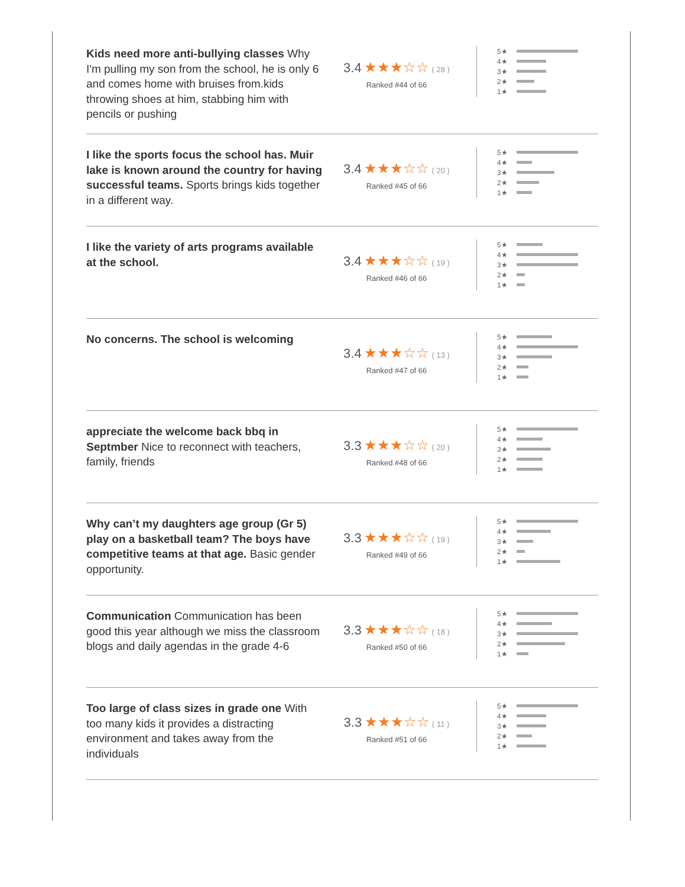Kids need more anti-bullying classes Why I'm pulling my son from the school, he is only 6 and comes home with bruises from.kids throwing shoes at him, stabbing him with pencils or pushing
3.4 ★★★☆☆ ( 28 )
Ranked #44 of 66
5 ★
4 ★
3 ★
2 ★
1 ★
I like the sports focus the school has. Muir lake is known around the country for having successful teams. Sports brings kids together in a different way.
3.4 ★★★☆☆ ( 20 )
Ranked #45 of 66
5 ★
4 ★
3 ★
2 ★
1 ★
I like the variety of arts programs available at the school.
3.4 ★★★☆☆ ( 19 )
Ranked #46 of 66
5 ★
4 ★
3 ★
2 ★
1 ★
No concerns. The school is welcoming
3.4 ★★★☆☆ ( 13 )
Ranked #47 of 66
5 ★
4 ★
3 ★
2 ★
1 ★
appreciate the welcome back bbq in Septmber Nice to reconnect with teachers, family, friends
3.3 ★★★☆☆ ( 20 )
Ranked #48 of 66
5 ★
4 ★
3 ★
2 ★
1 ★
Why can’t my daughters age group (Gr 5) play on a basketball team? The boys have competitive teams at that age. Basic gender opportunity.
3.3 ★★★☆☆ ( 19 )
Ranked #49 of 66
5 ★
4 ★
3 ★
2 ★
1 ★
Communication Communication has been good this year although we miss the classroom blogs and daily agendas in the grade 4-6
3.3 ★★★☆☆ ( 18 )
Ranked #50 of 66
5 ★
4 ★
3 ★
2 ★
1 ★
Too large of class sizes in grade one With too many kids it provides a distracting environment and takes away from the individuals
3.3 ★★★☆☆ ( 11 )
Ranked #51 of 66
5 ★
4 ★
3 ★
2 ★
1 ★